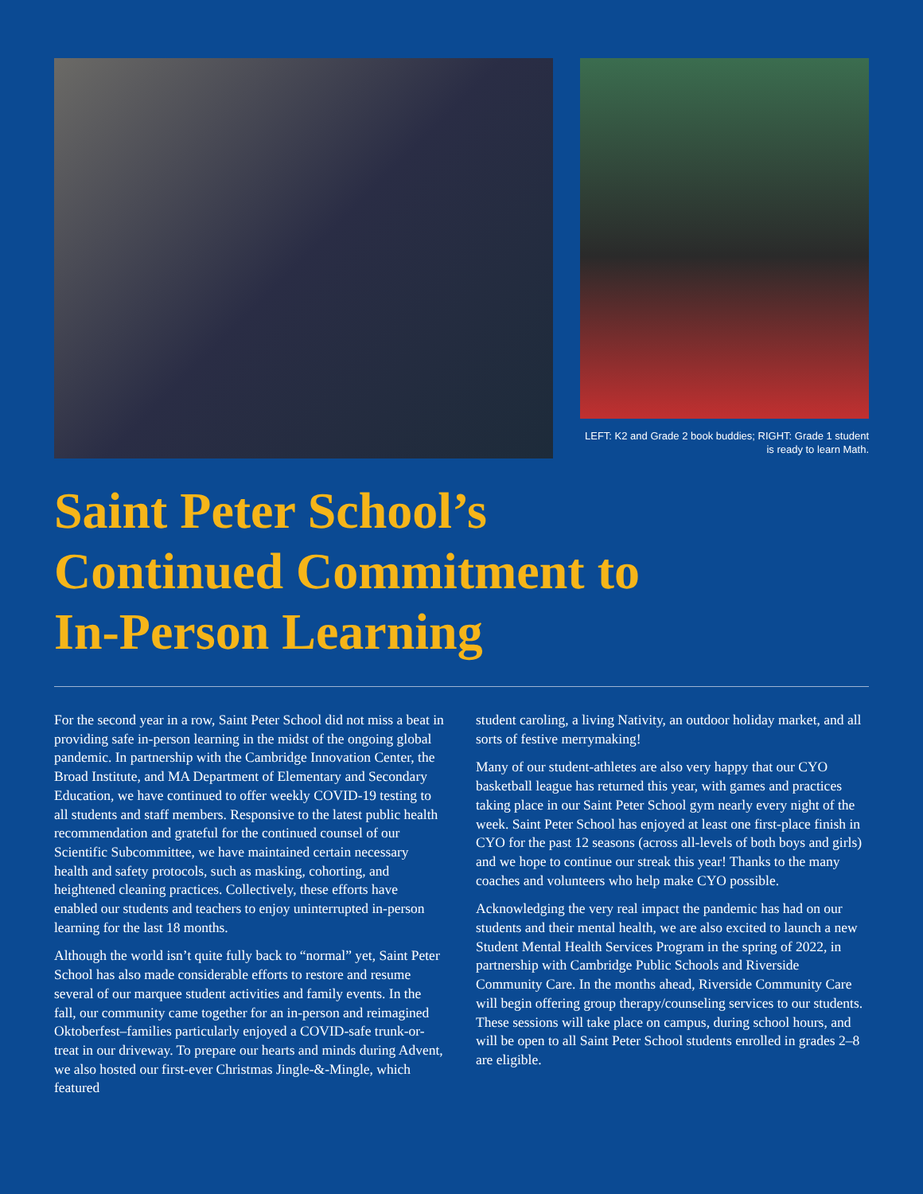LEFT: K2 and Grade 2 book buddies; RIGHT: Grade 1 student is ready to learn Math.
Saint Peter School’s
Continued Commitment to
In-Person Learning
For the second year in a row, Saint Peter School did not miss a beat in providing safe in-person learning in the midst of the ongoing global pandemic. In partnership with the Cambridge Innovation Center, the Broad Institute, and MA Department of Elementary and Secondary Education, we have continued to offer weekly COVID-19 testing to all students and staff members. Responsive to the latest public health recommendation and grateful for the continued counsel of our Scientific Subcommittee, we have maintained certain necessary health and safety protocols, such as masking, cohorting, and heightened cleaning practices. Collectively, these efforts have enabled our students and teachers to enjoy uninterrupted in-person learning for the last 18 months.
Although the world isn’t quite fully back to “normal” yet, Saint Peter School has also made considerable efforts to restore and resume several of our marquee student activities and family events. In the fall, our community came together for an in-person and reimagined Oktoberfest–families particularly enjoyed a COVID-safe trunk-or-treat in our driveway. To prepare our hearts and minds during Advent, we also hosted our first-ever Christmas Jingle-&-Mingle, which featured
student caroling, a living Nativity, an outdoor holiday market, and all sorts of festive merrymaking!
Many of our student-athletes are also very happy that our CYO basketball league has returned this year, with games and practices taking place in our Saint Peter School gym nearly every night of the week. Saint Peter School has enjoyed at least one first-place finish in CYO for the past 12 seasons (across all-levels of both boys and girls) and we hope to continue our streak this year! Thanks to the many coaches and volunteers who help make CYO possible.
Acknowledging the very real impact the pandemic has had on our students and their mental health, we are also excited to launch a new Student Mental Health Services Program in the spring of 2022, in partnership with Cambridge Public Schools and Riverside Community Care. In the months ahead, Riverside Community Care will begin offering group therapy/counseling services to our students. These sessions will take place on campus, during school hours, and will be open to all Saint Peter School students enrolled in grades 2–8 are eligible.